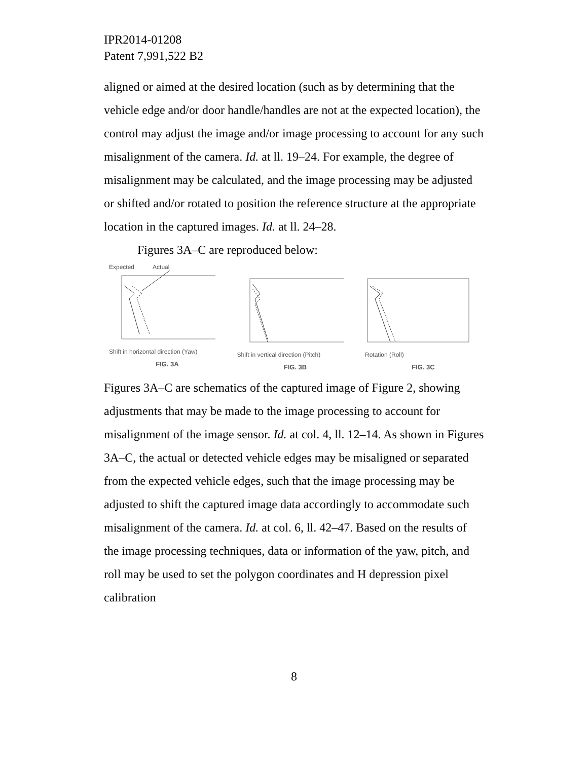IPR2014-01208
Patent 7,991,522 B2
aligned or aimed at the desired location (such as by determining that the vehicle edge and/or door handle/handles are not at the expected location), the control may adjust the image and/or image processing to account for any such misalignment of the camera. Id. at ll. 19–24. For example, the degree of misalignment may be calculated, and the image processing may be adjusted or shifted and/or rotated to position the reference structure at the appropriate location in the captured images. Id. at ll. 24–28.
Figures 3A–C are reproduced below:
Expected Actual
Shift in horizontal direction (Yaw)
FIG. 3A
Shift in vertical direction (Pitch)
FIG. 3B
Rotation (Roll)
FIG. 3C
Figures 3A–C are schematics of the captured image of Figure 2, showing adjustments that may be made to the image processing to account for misalignment of the image sensor. Id. at col. 4, ll. 12–14. As shown in Figures 3A–C, the actual or detected vehicle edges may be misaligned or separated from the expected vehicle edges, such that the image processing may be adjusted to shift the captured image data accordingly to accommodate such misalignment of the camera. Id. at col. 6, ll. 42–47. Based on the results of the image processing techniques, data or information of the yaw, pitch, and roll may be used to set the polygon coordinates and H depression pixel calibration
8